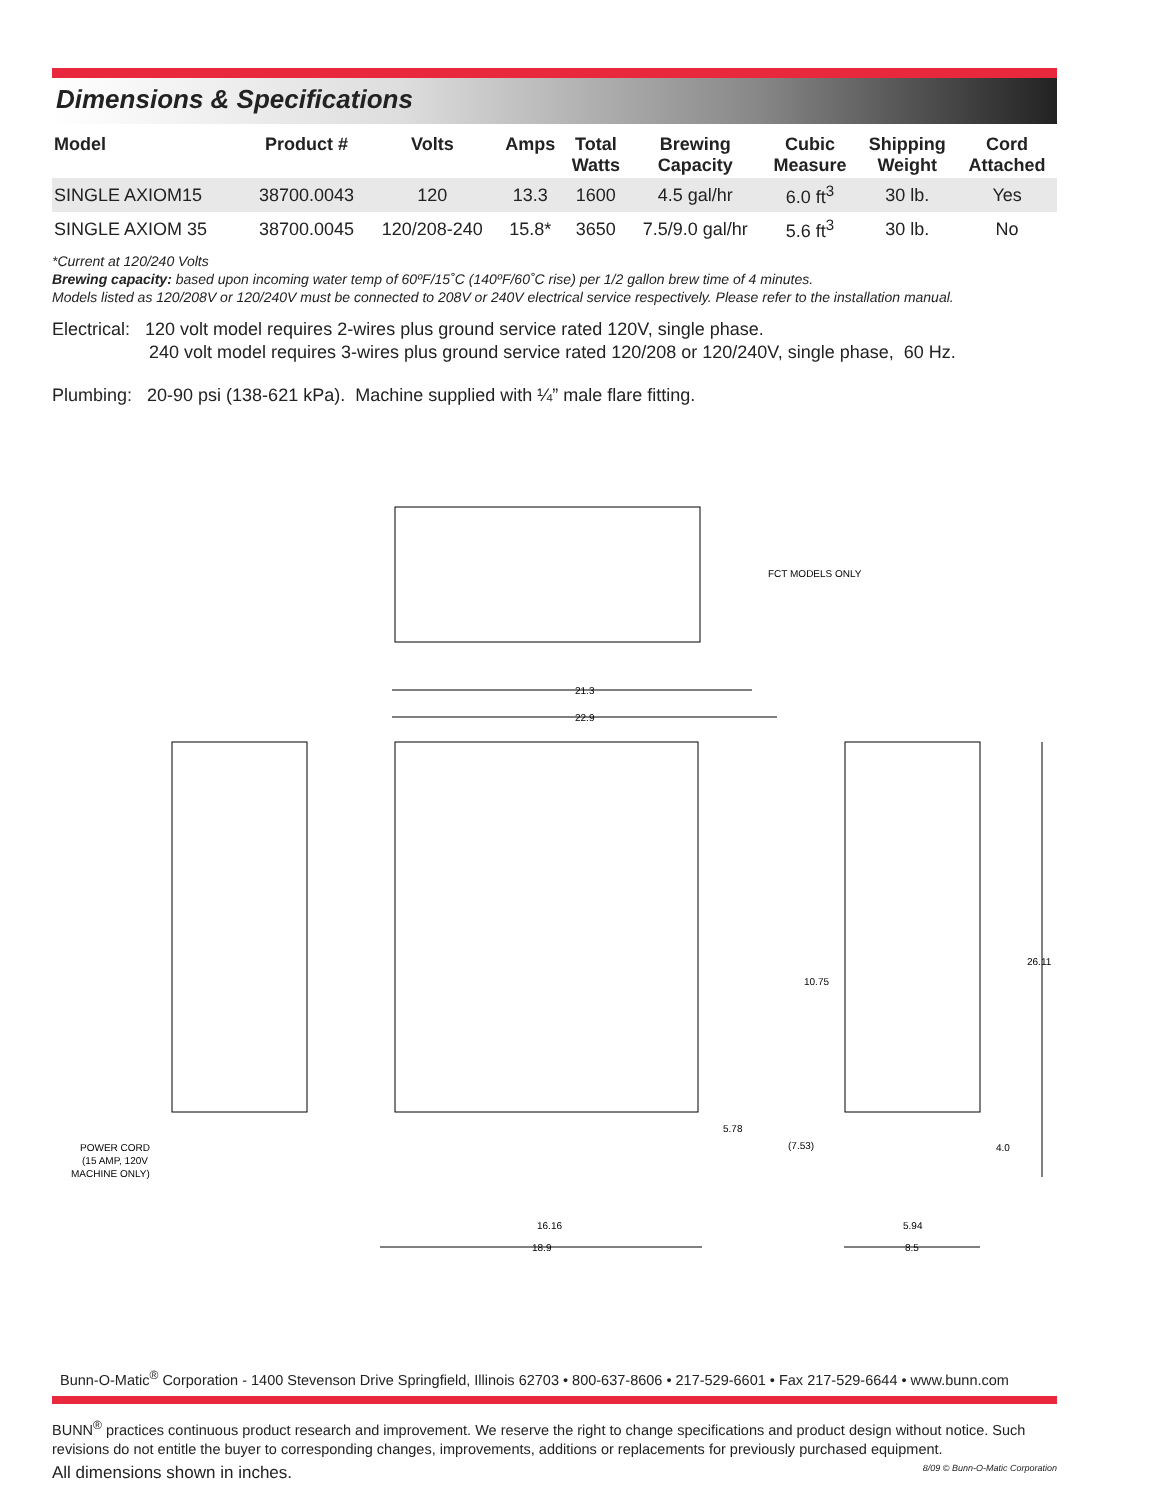Dimensions & Specifications
| Model | Product # | Volts | Amps | Total Watts | Brewing Capacity | Cubic Measure | Shipping Weight | Cord Attached |
| --- | --- | --- | --- | --- | --- | --- | --- | --- |
| SINGLE AXIOM15 | 38700.0043 | 120 | 13.3 | 1600 | 4.5 gal/hr | 6.0 ft<sup>3</sup> | 30 lb. | Yes |
| SINGLE AXIOM 35 | 38700.0045 | 120/208-240 | 15.8* | 3650 | 7.5/9.0 gal/hr | 5.6 ft<sup>3</sup> | 30 lb. | No |
*Current at 120/240 Volts
Brewing capacity: based upon incoming water temp of 60ºF/15˚C (140ºF/60˚C rise) per 1/2 gallon brew time of 4 minutes.
Models listed as 120/208V or 120/240V must be connected to 208V or 240V electrical service respectively. Please refer to the installation manual.
Electrical: 120 volt model requires 2-wires plus ground service rated 120V, single phase.
240 volt model requires 3-wires plus ground service rated 120/208 or 120/240V, single phase, 60 Hz.
Plumbing: 20-90 psi (138-621 kPa). Machine supplied with ¼” male flare fitting.
FCT MODELS ONLY
21.3
22.9
10.75
26.11
5.78
(7.53)
4.0
16.16
18.9
5.94
8.5
POWER CORD
(15 AMP, 120V
MACHINE ONLY)
Bunn-O-Matic<sup>®</sup> Corporation - 1400 Stevenson Drive Springfield, Illinois 62703 • 800-637-8606 • 217-529-6601 • Fax 217-529-6644 • www.bunn.com
BUNN<sup>®</sup> practices continuous product research and improvement. We reserve the right to change specifications and product design without notice. Such revisions do not entitle the buyer to corresponding changes, improvements, additions or replacements for previously purchased equipment.
All dimensions shown in inches. 8/09 © Bunn-O-Matic Corporation